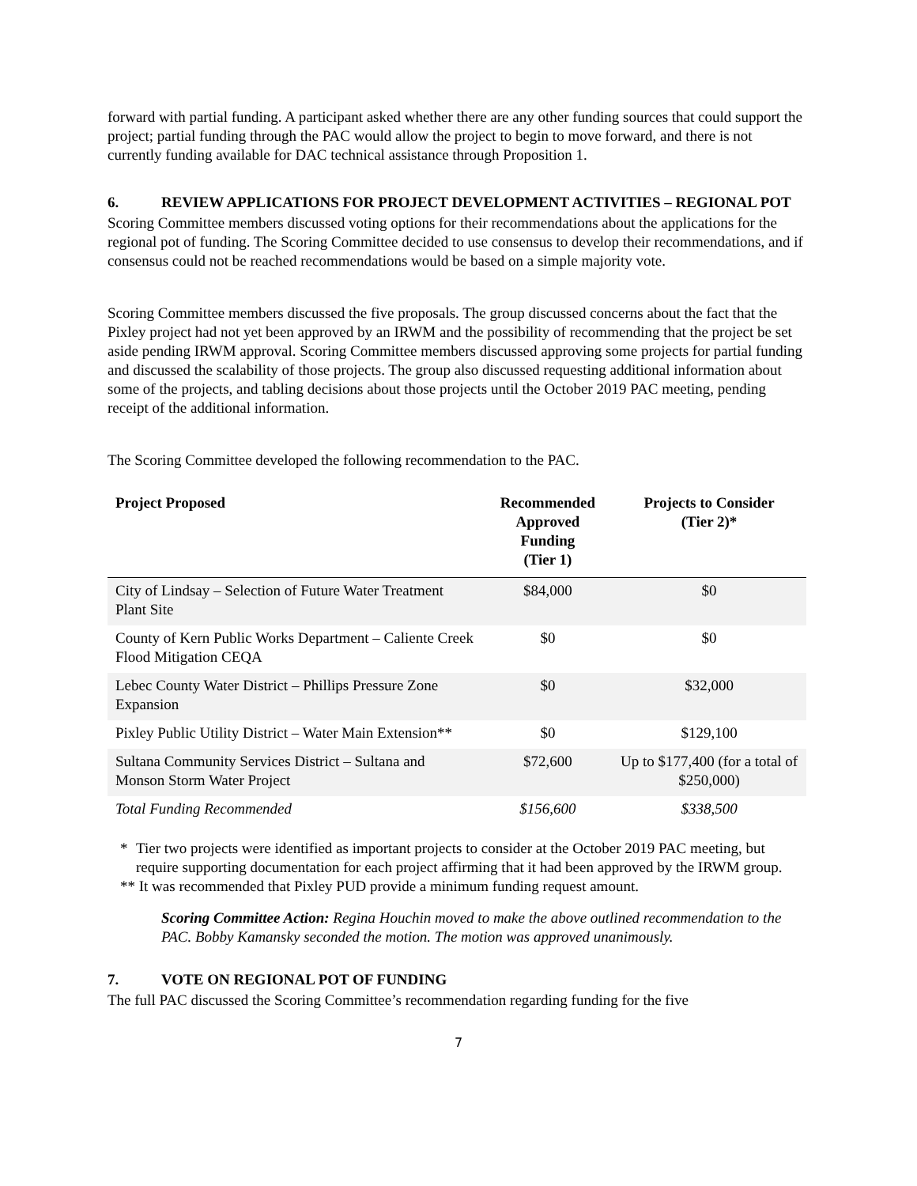forward with partial funding. A participant asked whether there are any other funding sources that could support the project; partial funding through the PAC would allow the project to begin to move forward, and there is not currently funding available for DAC technical assistance through Proposition 1.
6. REVIEW APPLICATIONS FOR PROJECT DEVELOPMENT ACTIVITIES – REGIONAL POT
Scoring Committee members discussed voting options for their recommendations about the applications for the regional pot of funding. The Scoring Committee decided to use consensus to develop their recommendations, and if consensus could not be reached recommendations would be based on a simple majority vote.
Scoring Committee members discussed the five proposals. The group discussed concerns about the fact that the Pixley project had not yet been approved by an IRWM and the possibility of recommending that the project be set aside pending IRWM approval. Scoring Committee members discussed approving some projects for partial funding and discussed the scalability of those projects. The group also discussed requesting additional information about some of the projects, and tabling decisions about those projects until the October 2019 PAC meeting, pending receipt of the additional information.
The Scoring Committee developed the following recommendation to the PAC.
| Project Proposed | Recommended Approved Funding (Tier 1) | Projects to Consider (Tier 2)* |
| --- | --- | --- |
| City of Lindsay – Selection of Future Water Treatment Plant Site | $84,000 | $0 |
| County of Kern Public Works Department – Caliente Creek Flood Mitigation CEQA | $0 | $0 |
| Lebec County Water District – Phillips Pressure Zone Expansion | $0 | $32,000 |
| Pixley Public Utility District – Water Main Extension** | $0 | $129,100 |
| Sultana Community Services District – Sultana and Monson Storm Water Project | $72,600 | Up to $177,400 (for a total of $250,000) |
| Total Funding Recommended | $156,600 | $338,500 |
* Tier two projects were identified as important projects to consider at the October 2019 PAC meeting, but require supporting documentation for each project affirming that it had been approved by the IRWM group.
** It was recommended that Pixley PUD provide a minimum funding request amount.
Scoring Committee Action: Regina Houchin moved to make the above outlined recommendation to the PAC. Bobby Kamansky seconded the motion. The motion was approved unanimously.
7. VOTE ON REGIONAL POT OF FUNDING
The full PAC discussed the Scoring Committee’s recommendation regarding funding for the five
7